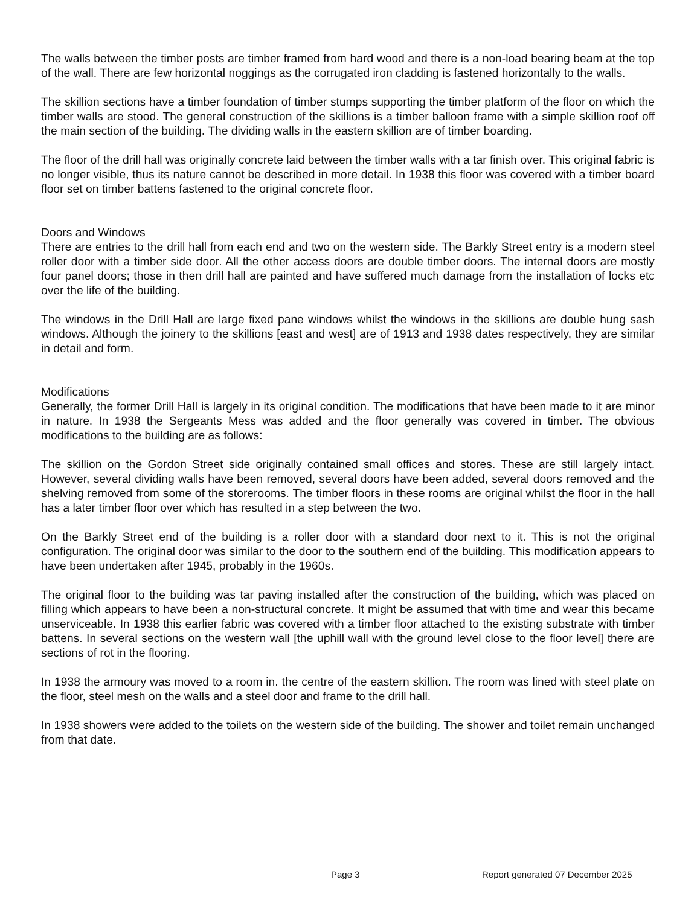The walls between the timber posts are timber framed from hard wood and there is a non-load bearing beam at the top of the wall. There are few horizontal noggings as the corrugated iron cladding is fastened horizontally to the walls.
The skillion sections have a timber foundation of timber stumps supporting the timber platform of the floor on which the timber walls are stood. The general construction of the skillions is a timber balloon frame with a simple skillion roof off the main section of the building. The dividing walls in the eastern skillion are of timber boarding.
The floor of the drill hall was originally concrete laid between the timber walls with a tar finish over. This original fabric is no longer visible, thus its nature cannot be described in more detail. In 1938 this floor was covered with a timber board floor set on timber battens fastened to the original concrete floor.
Doors and Windows
There are entries to the drill hall from each end and two on the western side. The Barkly Street entry is a modern steel roller door with a timber side door. All the other access doors are double timber doors. The internal doors are mostly four panel doors; those in then drill hall are painted and have suffered much damage from the installation of locks etc over the life of the building.
The windows in the Drill Hall are large fixed pane windows whilst the windows in the skillions are double hung sash windows. Although the joinery to the skillions [east and west] are of 1913 and 1938 dates respectively, they are similar in detail and form.
Modifications
Generally, the former Drill Hall is largely in its original condition. The modifications that have been made to it are minor in nature. In 1938 the Sergeants Mess was added and the floor generally was covered in timber. The obvious modifications to the building are as follows:
The skillion on the Gordon Street side originally contained small offices and stores. These are still largely intact. However, several dividing walls have been removed, several doors have been added, several doors removed and the shelving removed from some of the storerooms. The timber floors in these rooms are original whilst the floor in the hall has a later timber floor over which has resulted in a step between the two.
On the Barkly Street end of the building is a roller door with a standard door next to it. This is not the original configuration. The original door was similar to the door to the southern end of the building. This modification appears to have been undertaken after 1945, probably in the 1960s.
The original floor to the building was tar paving installed after the construction of the building, which was placed on filling which appears to have been a non-structural concrete. It might be assumed that with time and wear this became unserviceable. In 1938 this earlier fabric was covered with a timber floor attached to the existing substrate with timber battens. In several sections on the western wall [the uphill wall with the ground level close to the floor level] there are sections of rot in the flooring.
In 1938 the armoury was moved to a room in. the centre of the eastern skillion. The room was lined with steel plate on the floor, steel mesh on the walls and a steel door and frame to the drill hall.
In 1938 showers were added to the toilets on the western side of the building. The shower and toilet remain unchanged from that date.
Page 3 Report generated 07 December 2025